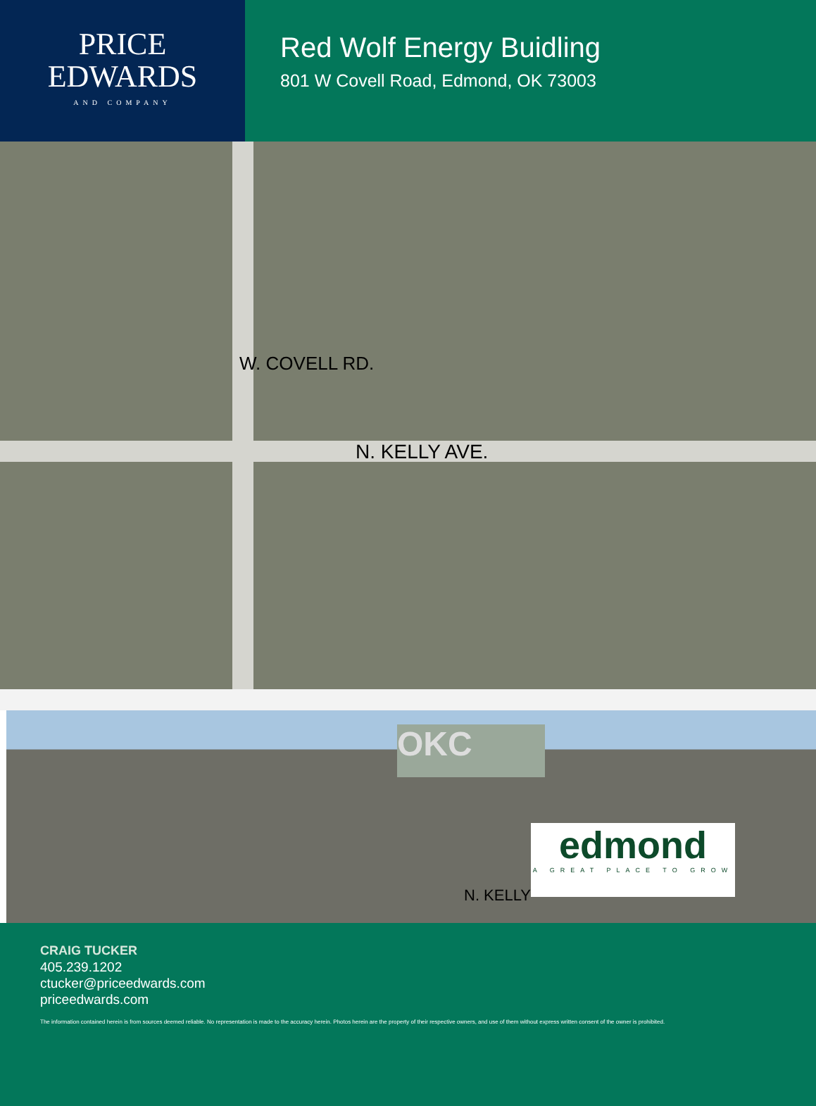PRICE
EDWARDS
AND COMPANY
Red Wolf Energy Buidling
801 W Covell Road, Edmond, OK 73003
N. KELLY AVE.
W. COVELL RD.
OKC
edmond
A GREAT PLACE TO GROW
N. KELLY
CRAIG TUCKER
405.239.1202
ctucker@priceedwards.com
priceedwards.com
The information contained herein is from sources deemed reliable. No representation is made to the accuracy herein. Photos herein are the property of their respective owners, and use of them without express written consent of the owner is prohibited.